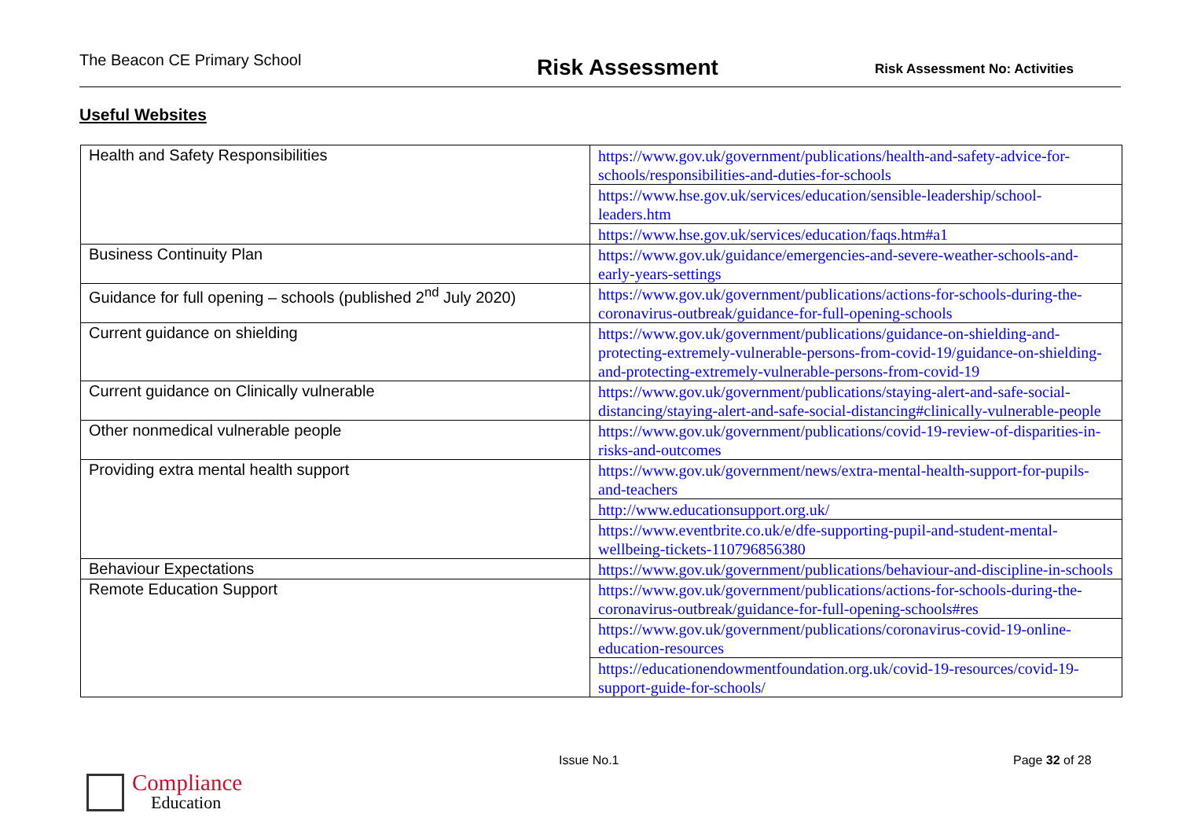The Beacon CE Primary School
Risk Assessment
Risk Assessment No: Activities
Useful Websites
| Health and Safety Responsibilities | https://www.gov.uk/government/publications/health-and-safety-advice-for-schools/responsibilities-and-duties-for-schools |
| | https://www.hse.gov.uk/services/education/sensible-leadership/school-leaders.htm |
| | https://www.hse.gov.uk/services/education/faqs.htm#a1 |
| Business Continuity Plan | https://www.gov.uk/guidance/emergencies-and-severe-weather-schools-and-early-years-settings |
| Guidance for full opening – schools (published 2<sup>nd</sup> July 2020) | https://www.gov.uk/government/publications/actions-for-schools-during-the-coronavirus-outbreak/guidance-for-full-opening-schools |
| Current guidance on shielding | https://www.gov.uk/government/publications/guidance-on-shielding-and-protecting-extremely-vulnerable-persons-from-covid-19/guidance-on-shielding-and-protecting-extremely-vulnerable-persons-from-covid-19 |
| Current guidance on Clinically vulnerable | https://www.gov.uk/government/publications/staying-alert-and-safe-social-distancing/staying-alert-and-safe-social-distancing#clinically-vulnerable-people |
| Other nonmedical vulnerable people | https://www.gov.uk/government/publications/covid-19-review-of-disparities-in-risks-and-outcomes |
| Providing extra mental health support | https://www.gov.uk/government/news/extra-mental-health-support-for-pupils-and-teachers |
| | http://www.educationsupport.org.uk/ |
| | https://www.eventbrite.co.uk/e/dfe-supporting-pupil-and-student-mental-wellbeing-tickets-110796856380 |
| Behaviour Expectations | https://www.gov.uk/government/publications/behaviour-and-discipline-in-schools |
| Remote Education Support | https://www.gov.uk/government/publications/actions-for-schools-during-the-coronavirus-outbreak/guidance-for-full-opening-schools#res |
| | https://www.gov.uk/government/publications/coronavirus-covid-19-online-education-resources |
| | https://educationendowmentfoundation.org.uk/covid-19-resources/covid-19-support-guide-for-schools/ |
Issue No.1 Page 32 of 28
Compliance
Education